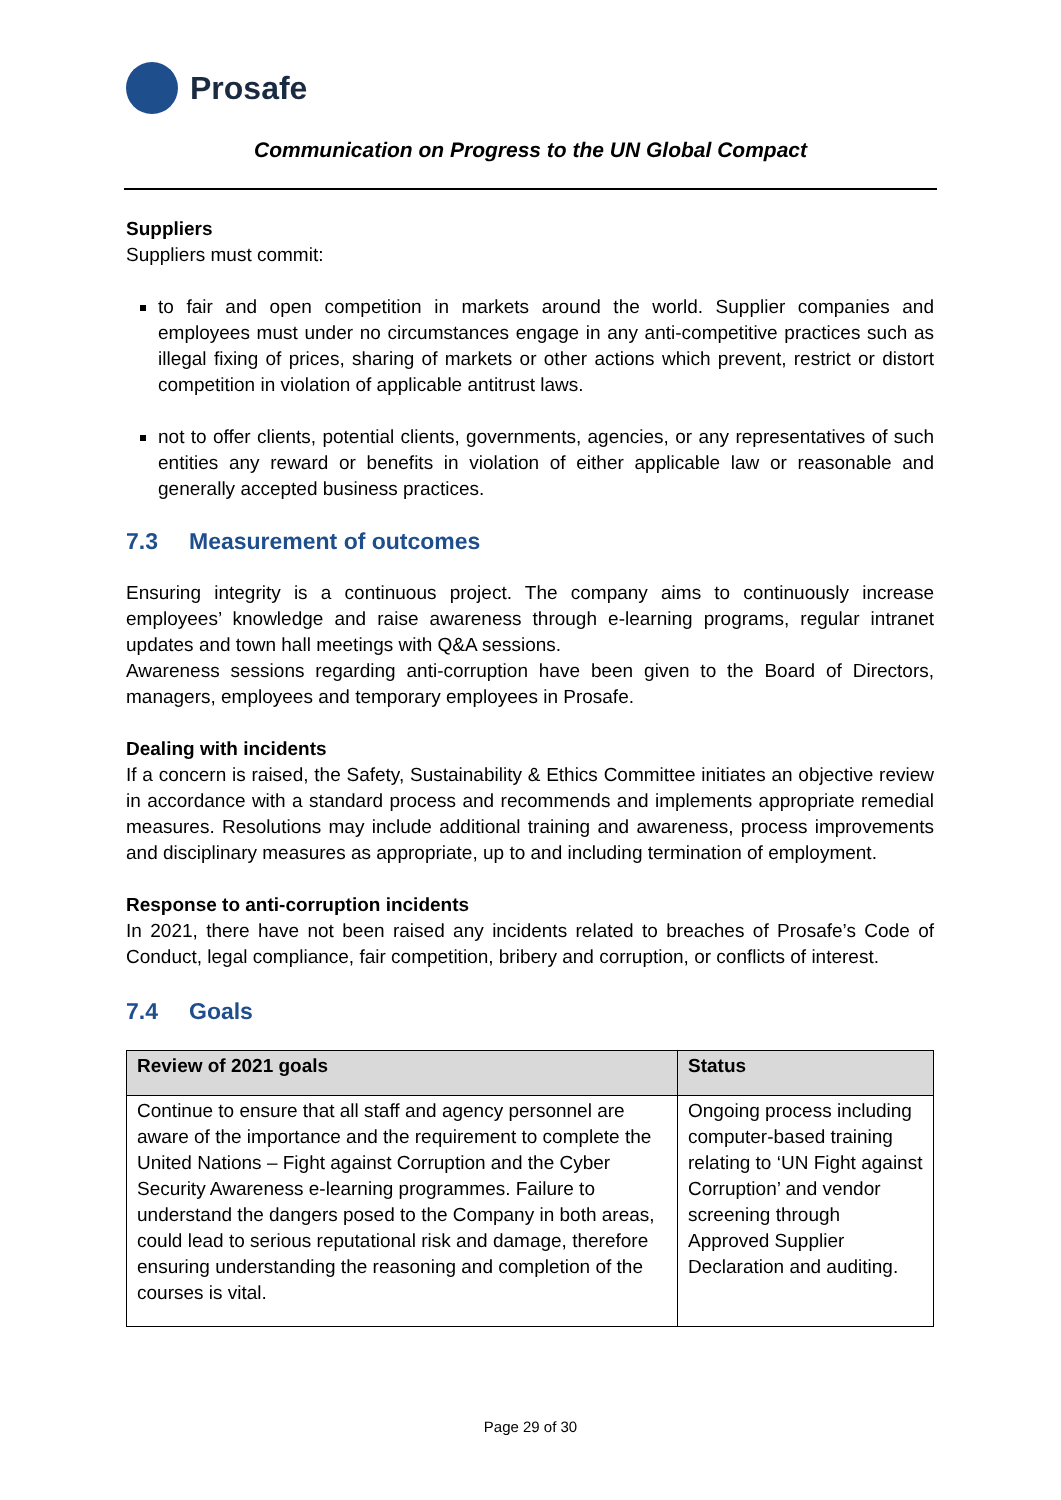Prosafe
Communication on Progress to the UN Global Compact
Suppliers
Suppliers must commit:
to fair and open competition in markets around the world. Supplier companies and employees must under no circumstances engage in any anti-competitive practices such as illegal fixing of prices, sharing of markets or other actions which prevent, restrict or distort competition in violation of applicable antitrust laws.
not to offer clients, potential clients, governments, agencies, or any representatives of such entities any reward or benefits in violation of either applicable law or reasonable and generally accepted business practices.
7.3 Measurement of outcomes
Ensuring integrity is a continuous project. The company aims to continuously increase employees’ knowledge and raise awareness through e-learning programs, regular intranet updates and town hall meetings with Q&A sessions.
Awareness sessions regarding anti-corruption have been given to the Board of Directors, managers, employees and temporary employees in Prosafe.
Dealing with incidents
If a concern is raised, the Safety, Sustainability & Ethics Committee initiates an objective review in accordance with a standard process and recommends and implements appropriate remedial measures. Resolutions may include additional training and awareness, process improvements and disciplinary measures as appropriate, up to and including termination of employment.
Response to anti-corruption incidents
In 2021, there have not been raised any incidents related to breaches of Prosafe’s Code of Conduct, legal compliance, fair competition, bribery and corruption, or conflicts of interest.
7.4 Goals
| Review of 2021 goals | Status |
| --- | --- |
| Continue to ensure that all staff and agency personnel are aware of the importance and the requirement to complete the United Nations – Fight against Corruption and the Cyber Security Awareness e-learning programmes. Failure to understand the dangers posed to the Company in both areas, could lead to serious reputational risk and damage, therefore ensuring understanding the reasoning and completion of the courses is vital. | Ongoing process including computer-based training relating to ‘UN Fight against Corruption’ and vendor screening through Approved Supplier Declaration and auditing. |
Page 29 of 30